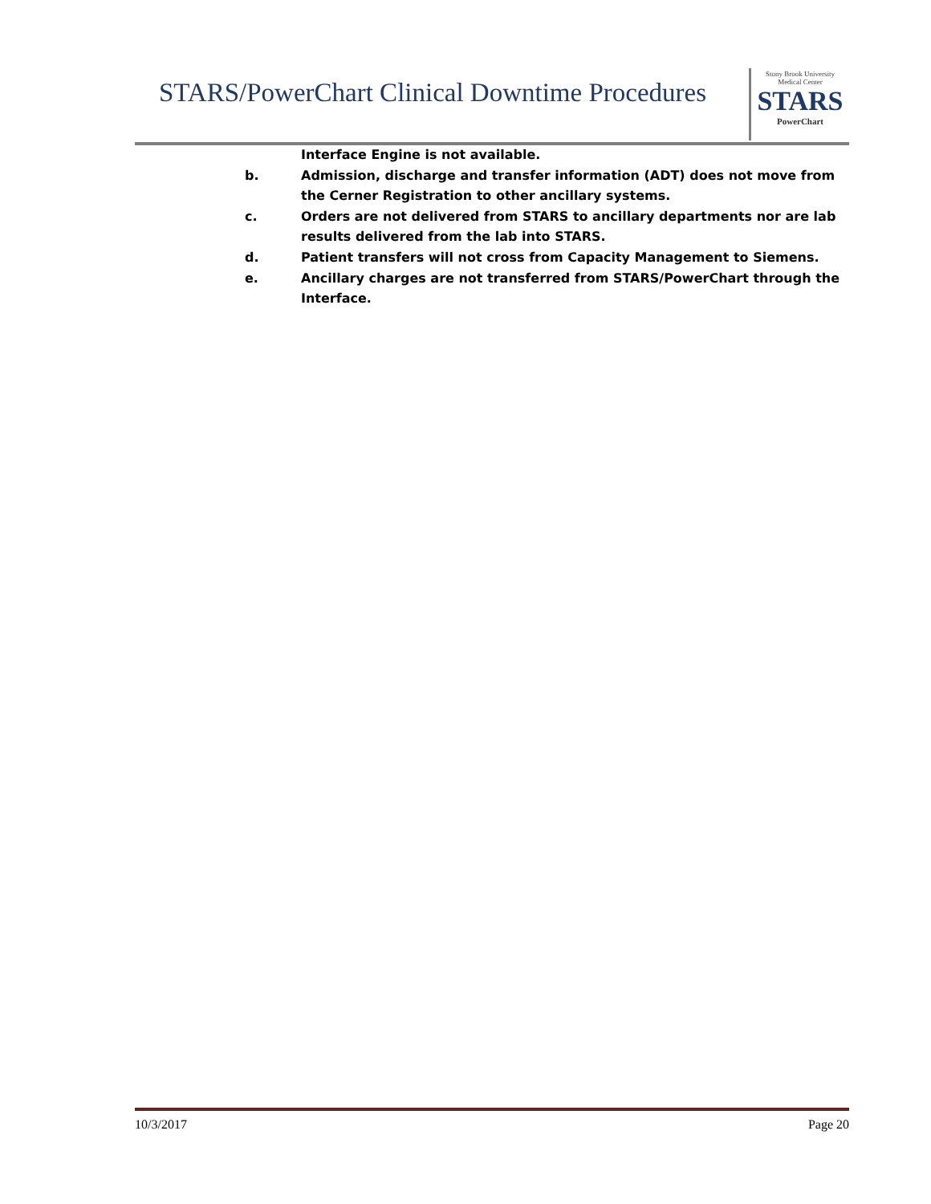STARS/PowerChart Clinical Downtime Procedures
Stony Brook University
Medical Center
STARS
PowerChart
Interface Engine is not available.
b. Admission, discharge and transfer information (ADT) does not move from the Cerner Registration to other ancillary systems.
c. Orders are not delivered from STARS to ancillary departments nor are lab results delivered from the lab into STARS.
d. Patient transfers will not cross from Capacity Management to Siemens.
e. Ancillary charges are not transferred from STARS/PowerChart through the Interface.
10/3/2017 Page 20